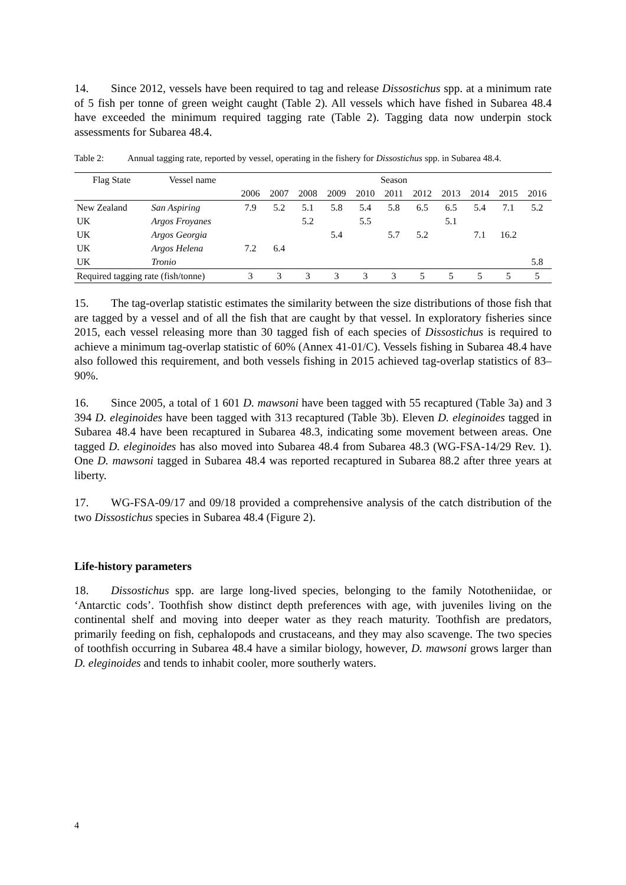14. Since 2012, vessels have been required to tag and release Dissostichus spp. at a minimum rate of 5 fish per tonne of green weight caught (Table 2). All vessels which have fished in Subarea 48.4 have exceeded the minimum required tagging rate (Table 2). Tagging data now underpin stock assessments for Subarea 48.4.
Table 2: Annual tagging rate, reported by vessel, operating in the fishery for Dissostichus spp. in Subarea 48.4.
| Flag State | Vessel name | Season | | | | | | | | | | |
| --- | --- | --- | --- | --- | --- | --- | --- | --- | --- | --- | --- | --- |
| | | 2006 | 2007 | 2008 | 2009 | 2010 | 2011 | 2012 | 2013 | 2014 | 2015 | 2016 |
| New Zealand | San Aspiring | 7.9 | 5.2 | 5.1 | 5.8 | 5.4 | 5.8 | 6.5 | 6.5 | 5.4 | 7.1 | 5.2 |
| UK | Argos Froyanes | | | 5.2 | | 5.5 | | | 5.1 | | | |
| UK | Argos Georgia | | | | 5.4 | | 5.7 | 5.2 | | 7.1 | 16.2 | |
| UK | Argos Helena | 7.2 | 6.4 | | | | | | | | | |
| UK | Tronio | | | | | | | | | | | 5.8 |
| Required tagging rate (fish/tonne) | | 3 | 3 | 3 | 3 | 3 | 3 | 5 | 5 | 5 | 5 | 5 |
15. The tag-overlap statistic estimates the similarity between the size distributions of those fish that are tagged by a vessel and of all the fish that are caught by that vessel. In exploratory fisheries since 2015, each vessel releasing more than 30 tagged fish of each species of Dissostichus is required to achieve a minimum tag-overlap statistic of 60% (Annex 41-01/C). Vessels fishing in Subarea 48.4 have also followed this requirement, and both vessels fishing in 2015 achieved tag-overlap statistics of 83–90%.
16. Since 2005, a total of 1 601 D. mawsoni have been tagged with 55 recaptured (Table 3a) and 3 394 D. eleginoides have been tagged with 313 recaptured (Table 3b). Eleven D. eleginoides tagged in Subarea 48.4 have been recaptured in Subarea 48.3, indicating some movement between areas. One tagged D. eleginoides has also moved into Subarea 48.4 from Subarea 48.3 (WG-FSA-14/29 Rev. 1). One D. mawsoni tagged in Subarea 48.4 was reported recaptured in Subarea 88.2 after three years at liberty.
17. WG-FSA-09/17 and 09/18 provided a comprehensive analysis of the catch distribution of the two Dissostichus species in Subarea 48.4 (Figure 2).
Life-history parameters
18. Dissostichus spp. are large long-lived species, belonging to the family Nototheniidae, or ‘Antarctic cods’. Toothfish show distinct depth preferences with age, with juveniles living on the continental shelf and moving into deeper water as they reach maturity. Toothfish are predators, primarily feeding on fish, cephalopods and crustaceans, and they may also scavenge. The two species of toothfish occurring in Subarea 48.4 have a similar biology, however, D. mawsoni grows larger than D. eleginoides and tends to inhabit cooler, more southerly waters.
4